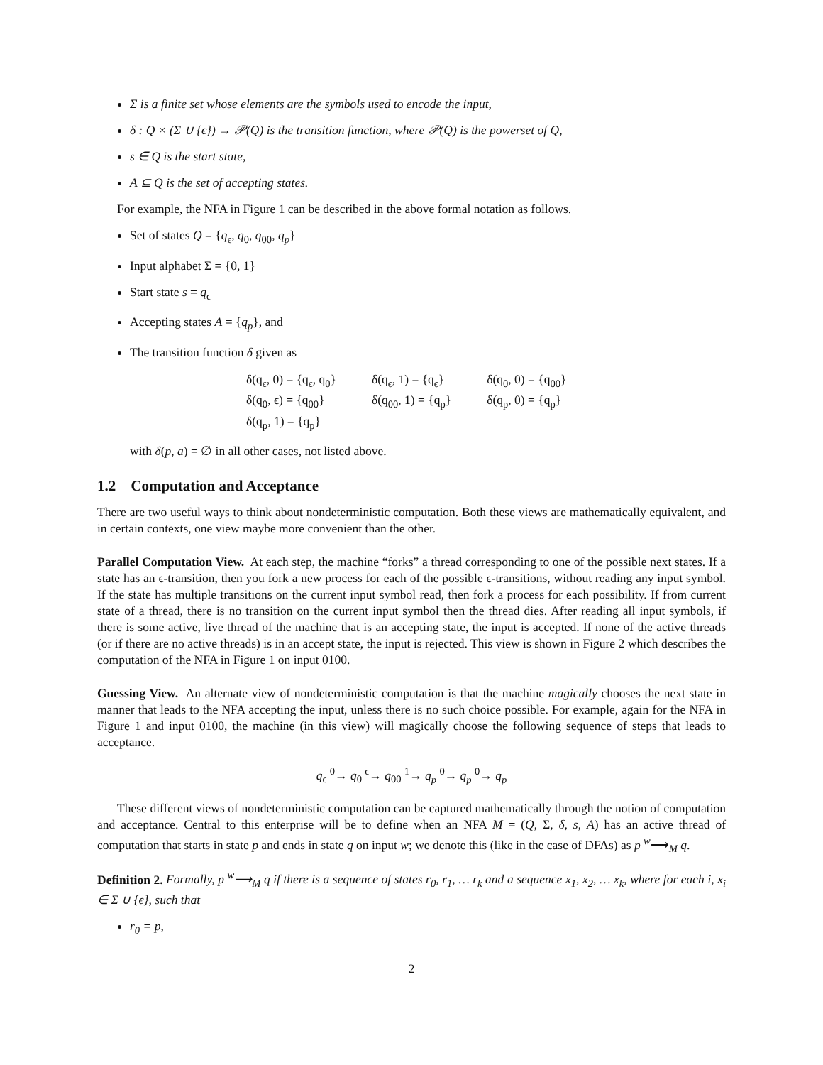Σ is a finite set whose elements are the symbols used to encode the input,
δ : Q × (Σ ∪ {ϵ}) → 𝒫(Q) is the transition function, where 𝒫(Q) is the powerset of Q,
s ∈ Q is the start state,
A ⊆ Q is the set of accepting states.
For example, the NFA in Figure 1 can be described in the above formal notation as follows.
Set of states Q = {q<sub>ϵ</sub>, q<sub>0</sub>, q<sub>00</sub>, q<sub>p</sub>}
Input alphabet Σ = {0, 1}
Start state s = q<sub>ϵ</sub>
Accepting states A = {q<sub>p</sub>}, and
The transition function δ given as
| δ(q<sub>ϵ</sub>, 0) = {q<sub>ϵ</sub>, q<sub>0</sub>} | δ(q<sub>ϵ</sub>, 1) = {q<sub>ϵ</sub>} | δ(q<sub>0</sub>, 0) = {q<sub>00</sub>} |
| δ(q<sub>0</sub>, ϵ) = {q<sub>00</sub>} | δ(q<sub>00</sub>, 1) = {q<sub>p</sub>} | δ(q<sub>p</sub>, 0) = {q<sub>p</sub>} |
| δ(q<sub>p</sub>, 1) = {q<sub>p</sub>} | | |
with δ(p, a) = ∅ in all other cases, not listed above.
1.2 Computation and Acceptance
There are two useful ways to think about nondeterministic computation. Both these views are mathematically equivalent, and in certain contexts, one view maybe more convenient than the other.
Parallel Computation View. At each step, the machine “forks” a thread corresponding to one of the possible next states. If a state has an ϵ-transition, then you fork a new process for each of the possible ϵ-transitions, without reading any input symbol. If the state has multiple transitions on the current input symbol read, then fork a process for each possibility. If from current state of a thread, there is no transition on the current input symbol then the thread dies. After reading all input symbols, if there is some active, live thread of the machine that is an accepting state, the input is accepted. If none of the active threads (or if there are no active threads) is in an accept state, the input is rejected. This view is shown in Figure 2 which describes the computation of the NFA in Figure 1 on input 0100.
Guessing View. An alternate view of nondeterministic computation is that the machine magically chooses the next state in manner that leads to the NFA accepting the input, unless there is no such choice possible. For example, again for the NFA in Figure 1 and input 0100, the machine (in this view) will magically choose the following sequence of steps that leads to acceptance.
q<sub>ϵ</sub> <sup>0</sup>→ q<sub>0</sub> <sup>ϵ</sup>→ q<sub>00</sub> <sup>1</sup>→ q<sub>p</sub> <sup>0</sup>→ q<sub>p</sub> <sup>0</sup>→ q<sub>p</sub>
These different views of nondeterministic computation can be captured mathematically through the notion of computation and acceptance. Central to this enterprise will be to define when an NFA M = (Q, Σ, δ, s, A) has an active thread of computation that starts in state p and ends in state q on input w; we denote this (like in the case of DFAs) as p <sup>w</sup>⟶<sub>M</sub> q.
Definition 2. Formally, p <sup>w</sup>⟶<sub>M</sub> q if there is a sequence of states r<sub>0</sub>, r<sub>1</sub>, … r<sub>k</sub> and a sequence x<sub>1</sub>, x<sub>2</sub>, … x<sub>k</sub>, where for each i, x<sub>i</sub> ∈ Σ ∪ {ϵ}, such that
r<sub>0</sub> = p,
2